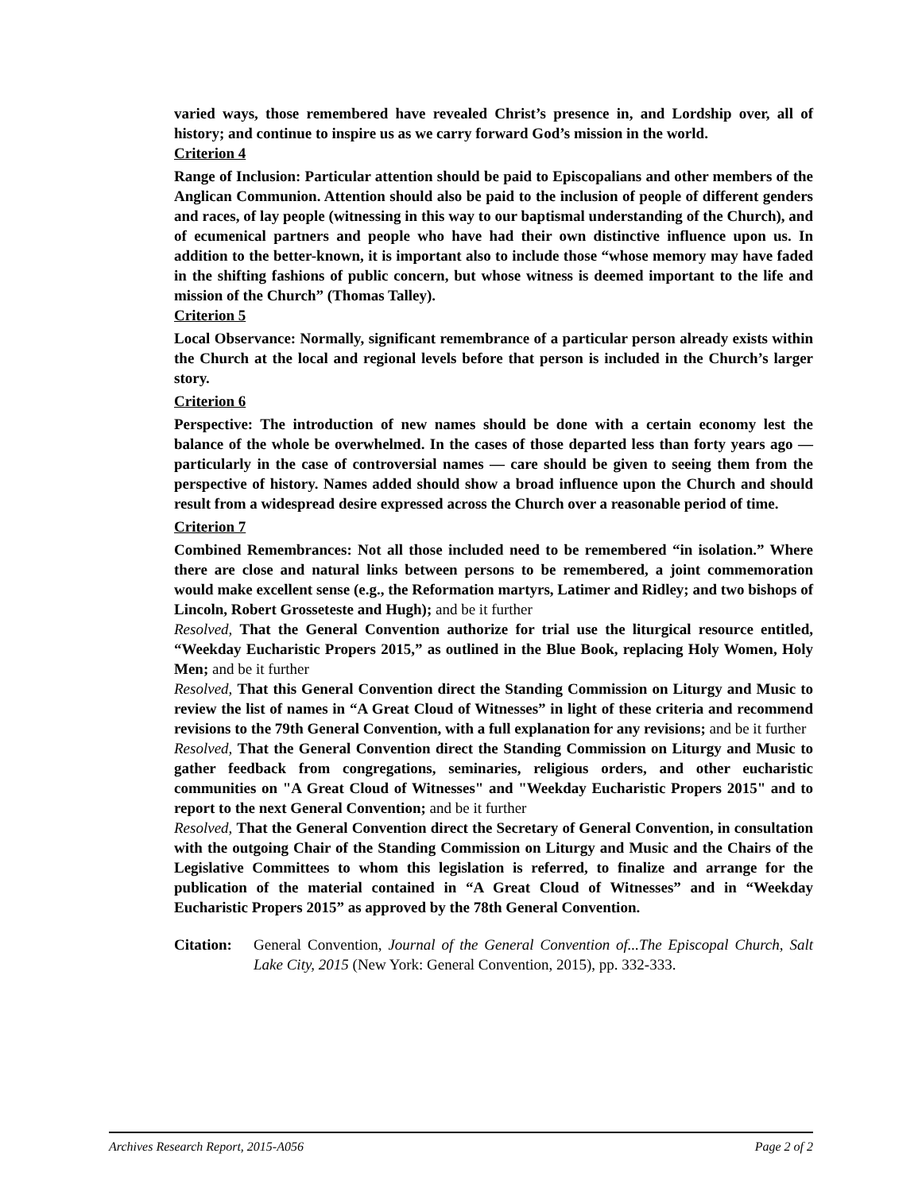varied ways, those remembered have revealed Christ’s presence in, and Lordship over, all of history; and continue to inspire us as we carry forward God’s mission in the world.
Criterion 4
Range of Inclusion: Particular attention should be paid to Episcopalians and other members of the Anglican Communion. Attention should also be paid to the inclusion of people of different genders and races, of lay people (witnessing in this way to our baptismal understanding of the Church), and of ecumenical partners and people who have had their own distinctive influence upon us. In addition to the better-known, it is important also to include those “whose memory may have faded in the shifting fashions of public concern, but whose witness is deemed important to the life and mission of the Church” (Thomas Talley).
Criterion 5
Local Observance: Normally, significant remembrance of a particular person already exists within the Church at the local and regional levels before that person is included in the Church’s larger story.
Criterion 6
Perspective: The introduction of new names should be done with a certain economy lest the balance of the whole be overwhelmed. In the cases of those departed less than forty years ago — particularly in the case of controversial names — care should be given to seeing them from the perspective of history. Names added should show a broad influence upon the Church and should result from a widespread desire expressed across the Church over a reasonable period of time.
Criterion 7
Combined Remembrances: Not all those included need to be remembered “in isolation.” Where there are close and natural links between persons to be remembered, a joint commemoration would make excellent sense (e.g., the Reformation martyrs, Latimer and Ridley; and two bishops of Lincoln, Robert Grosseteste and Hugh); and be it further
Resolved, That the General Convention authorize for trial use the liturgical resource entitled, “Weekday Eucharistic Propers 2015,” as outlined in the Blue Book, replacing Holy Women, Holy Men; and be it further
Resolved, That this General Convention direct the Standing Commission on Liturgy and Music to review the list of names in “A Great Cloud of Witnesses” in light of these criteria and recommend revisions to the 79th General Convention, with a full explanation for any revisions; and be it further
Resolved, That the General Convention direct the Standing Commission on Liturgy and Music to gather feedback from congregations, seminaries, religious orders, and other eucharistic communities on "A Great Cloud of Witnesses" and "Weekday Eucharistic Propers 2015" and to report to the next General Convention; and be it further
Resolved, That the General Convention direct the Secretary of General Convention, in consultation with the outgoing Chair of the Standing Commission on Liturgy and Music and the Chairs of the Legislative Committees to whom this legislation is referred, to finalize and arrange for the publication of the material contained in “A Great Cloud of Witnesses” and in “Weekday Eucharistic Propers 2015” as approved by the 78th General Convention.
Citation:
General Convention, Journal of the General Convention of...The Episcopal Church, Salt Lake City, 2015 (New York: General Convention, 2015), pp. 332-333.
Archives Research Report, 2015-A056 Page 2 of 2